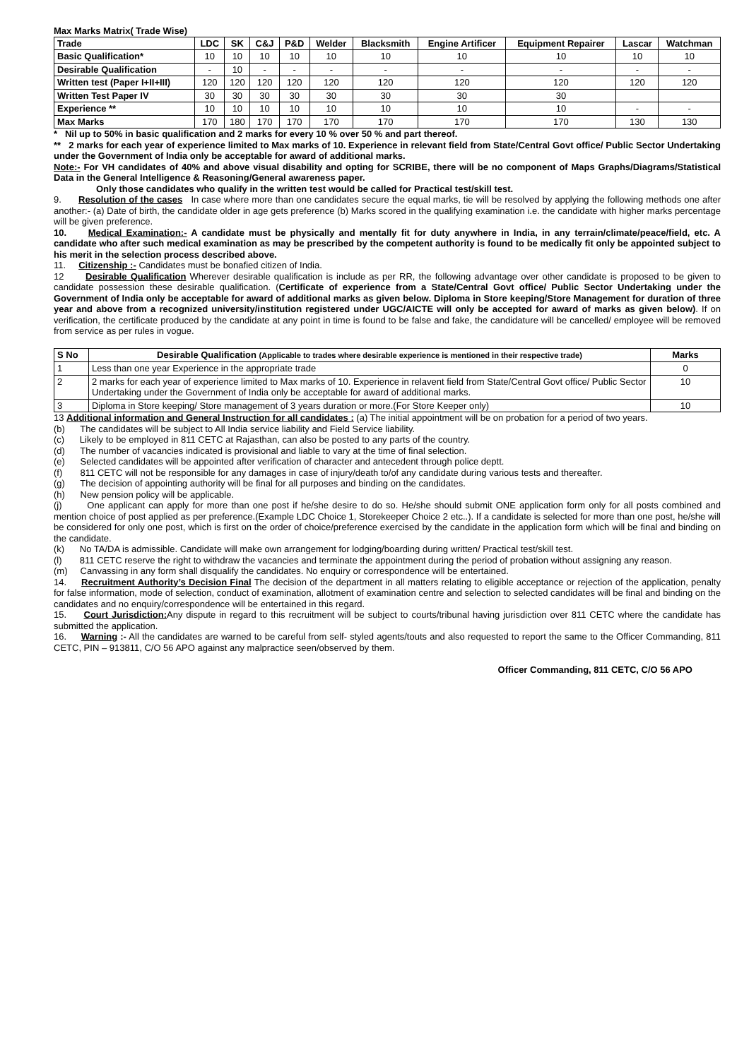Max Marks Matrix( Trade Wise)
| Trade | LDC | SK | C&J | P&D | Welder | Blacksmith | Engine Artificer | Equipment Repairer | Lascar | Watchman |
| --- | --- | --- | --- | --- | --- | --- | --- | --- | --- | --- |
| Basic Qualification* | 10 | 10 | 10 | 10 | 10 | 10 | 10 | 10 | 10 | 10 |
| Desirable Qualification | - | 10 | - | - | - | - | - | - | - | - |
| Written test (Paper I+II+III) | 120 | 120 | 120 | 120 | 120 | 120 | 120 | 120 | 120 | 120 |
| Written Test Paper IV | 30 | 30 | 30 | 30 | 30 | 30 | 30 | 30 | | |
| Experience ** | 10 | 10 | 10 | 10 | 10 | 10 | 10 | 10 | - | - |
| Max Marks | 170 | 180 | 170 | 170 | 170 | 170 | 170 | 170 | 130 | 130 |
* Nil up to 50% in basic qualification and 2 marks for every 10 % over 50 % and part thereof.
** 2 marks for each year of experience limited to Max marks of 10. Experience in relevant field from State/Central Govt office/ Public Sector Undertaking under the Government of India only be acceptable for award of additional marks.
Note:- For VH candidates of 40% and above visual disability and opting for SCRIBE, there will be no component of Maps Graphs/Diagrams/Statistical Data in the General Intelligence & Reasoning/General awareness paper.
Only those candidates who qualify in the written test would be called for Practical test/skill test.
9. Resolution of the cases In case where more than one candidates secure the equal marks, tie will be resolved by applying the following methods one after another:- (a) Date of birth, the candidate older in age gets preference (b) Marks scored in the qualifying examination i.e. the candidate with higher marks percentage will be given preference.
10. Medical Examination:- A candidate must be physically and mentally fit for duty anywhere in India, in any terrain/climate/peace/field, etc. A candidate who after such medical examination as may be prescribed by the competent authority is found to be medically fit only be appointed subject to his merit in the selection process described above.
11. Citizenship :- Candidates must be bonafied citizen of India.
12 Desirable Qualification Wherever desirable qualification is include as per RR, the following advantage over other candidate is proposed to be given to candidate possession these desirable qualification. (Certificate of experience from a State/Central Govt office/ Public Sector Undertaking under the Government of India only be acceptable for award of additional marks as given below. Diploma in Store keeping/Store Management for duration of three year and above from a recognized university/institution registered under UGC/AICTE will only be accepted for award of marks as given below). If on verification, the certificate produced by the candidate at any point in time is found to be false and fake, the candidature will be cancelled/ employee will be removed from service as per rules in vogue.
| S No | Desirable Qualification (Applicable to trades where desirable experience is mentioned in their respective trade) | Marks |
| --- | --- | --- |
| 1 | Less than one year Experience in the appropriate trade | 0 |
| 2 | 2 marks for each year of experience limited to Max marks of 10. Experience in relavent field from State/Central Govt office/ Public Sector Undertaking under the Government of India only be acceptable for award of additional marks. | 10 |
| 3 | Diploma in Store keeping/ Store management of 3 years duration or more.(For Store Keeper only) | 10 |
13 Additional information and General Instruction for all candidates : (a) The initial appointment will be on probation for a period of two years.
(b) The candidates will be subject to All India service liability and Field Service liability.
(c) Likely to be employed in 811 CETC at Rajasthan, can also be posted to any parts of the country.
(d) The number of vacancies indicated is provisional and liable to vary at the time of final selection.
(e) Selected candidates will be appointed after verification of character and antecedent through police deptt.
(f) 811 CETC will not be responsible for any damages in case of injury/death to/of any candidate during various tests and thereafter.
(g) The decision of appointing authority will be final for all purposes and binding on the candidates.
(h) New pension policy will be applicable.
(j) One applicant can apply for more than one post if he/she desire to do so. He/she should submit ONE application form only for all posts combined and mention choice of post applied as per preference.(Example LDC Choice 1, Storekeeper Choice 2 etc..). If a candidate is selected for more than one post, he/she will be considered for only one post, which is first on the order of choice/preference exercised by the candidate in the application form which will be final and binding on the candidate.
(k) No TA/DA is admissible. Candidate will make own arrangement for lodging/boarding during written/ Practical test/skill test.
(l) 811 CETC reserve the right to withdraw the vacancies and terminate the appointment during the period of probation without assigning any reason.
(m) Canvassing in any form shall disqualify the candidates. No enquiry or correspondence will be entertained.
14. Recruitment Authority’s Decision Final The decision of the department in all matters relating to eligible acceptance or rejection of the application, penalty for false information, mode of selection, conduct of examination, allotment of examination centre and selection to selected candidates will be final and binding on the candidates and no enquiry/correspondence will be entertained in this regard.
15. Court Jurisdiction: Any dispute in regard to this recruitment will be subject to courts/tribunal having jurisdiction over 811 CETC where the candidate has submitted the application.
16. Warning :- All the candidates are warned to be careful from self- styled agents/touts and also requested to report the same to the Officer Commanding, 811 CETC, PIN – 913811, C/O 56 APO against any malpractice seen/observed by them.
Officer Commanding, 811 CETC, C/O 56 APO